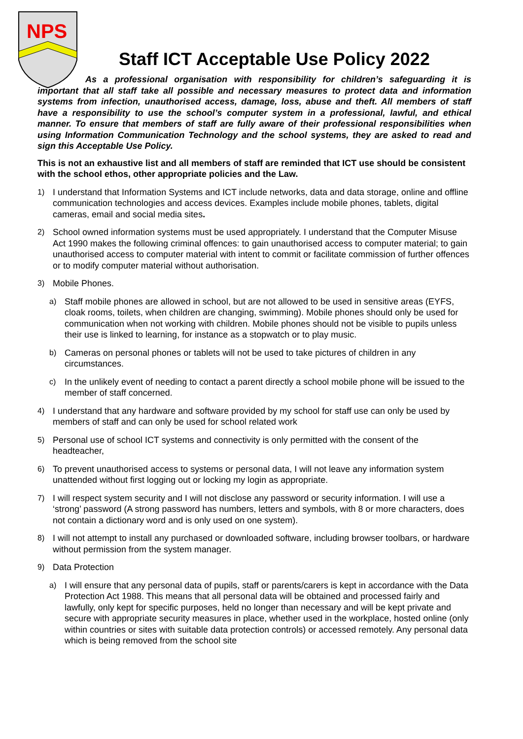NPS
Staff ICT Acceptable Use Policy 2022
As a professional organisation with responsibility for children’s safeguarding it is important that all staff take all possible and necessary measures to protect data and information systems from infection, unauthorised access, damage, loss, abuse and theft. All members of staff have a responsibility to use the school’s computer system in a professional, lawful, and ethical manner. To ensure that members of staff are fully aware of their professional responsibilities when using Information Communication Technology and the school systems, they are asked to read and sign this Acceptable Use Policy.
This is not an exhaustive list and all members of staff are reminded that ICT use should be consistent with the school ethos, other appropriate policies and the Law.
1) I understand that Information Systems and ICT include networks, data and data storage, online and offline communication technologies and access devices. Examples include mobile phones, tablets, digital cameras, email and social media sites.
2) School owned information systems must be used appropriately. I understand that the Computer Misuse Act 1990 makes the following criminal offences: to gain unauthorised access to computer material; to gain unauthorised access to computer material with intent to commit or facilitate commission of further offences or to modify computer material without authorisation.
3) Mobile Phones.
a) Staff mobile phones are allowed in school, but are not allowed to be used in sensitive areas (EYFS, cloak rooms, toilets, when children are changing, swimming). Mobile phones should only be used for communication when not working with children. Mobile phones should not be visible to pupils unless their use is linked to learning, for instance as a stopwatch or to play music.
b) Cameras on personal phones or tablets will not be used to take pictures of children in any circumstances.
c) In the unlikely event of needing to contact a parent directly a school mobile phone will be issued to the member of staff concerned.
4) I understand that any hardware and software provided by my school for staff use can only be used by members of staff and can only be used for school related work
5) Personal use of school ICT systems and connectivity is only permitted with the consent of the headteacher,
6) To prevent unauthorised access to systems or personal data, I will not leave any information system unattended without first logging out or locking my login as appropriate.
7) I will respect system security and I will not disclose any password or security information. I will use a ‘strong’ password (A strong password has numbers, letters and symbols, with 8 or more characters, does not contain a dictionary word and is only used on one system).
8) I will not attempt to install any purchased or downloaded software, including browser toolbars, or hardware without permission from the system manager.
9) Data Protection
a) I will ensure that any personal data of pupils, staff or parents/carers is kept in accordance with the Data Protection Act 1988. This means that all personal data will be obtained and processed fairly and lawfully, only kept for specific purposes, held no longer than necessary and will be kept private and secure with appropriate security measures in place, whether used in the workplace, hosted online (only within countries or sites with suitable data protection controls) or accessed remotely. Any personal data which is being removed from the school site